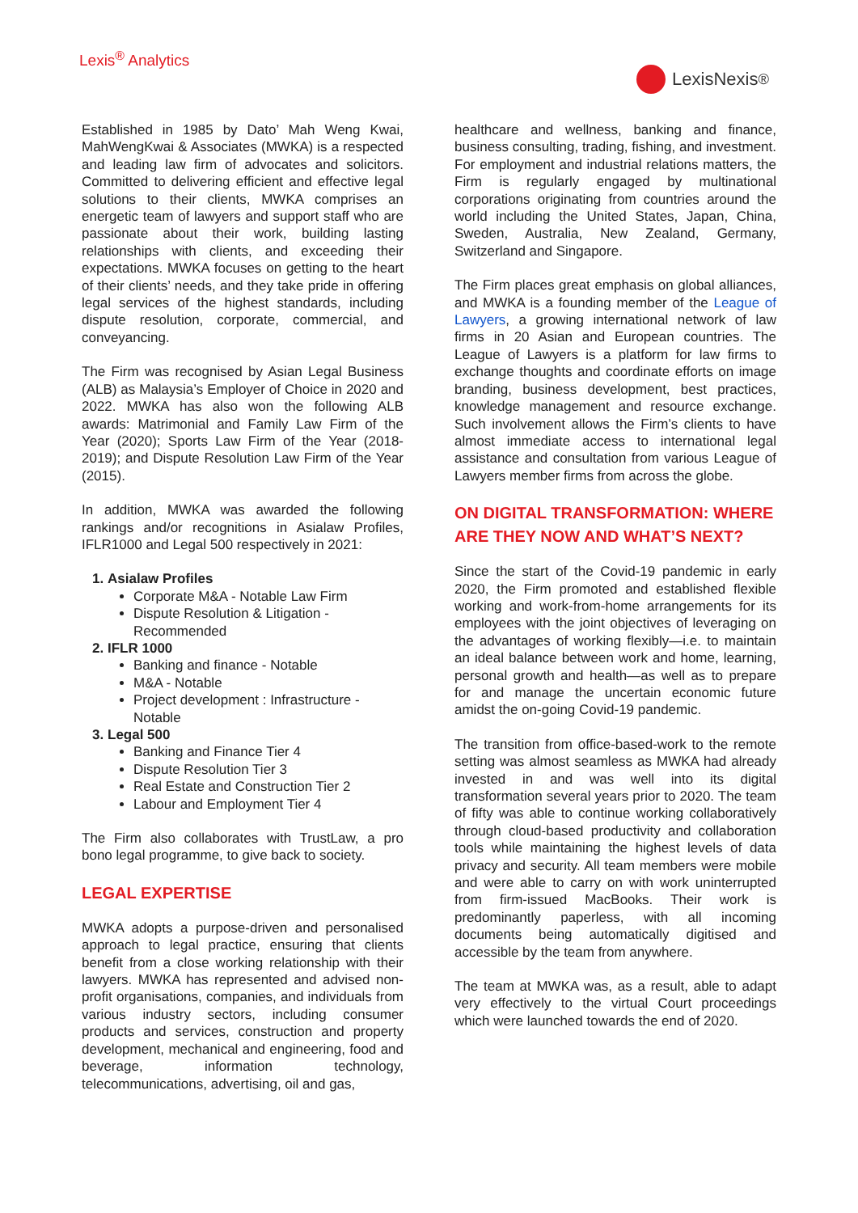Lexis<sup>®</sup> Analytics
LexisNexis<sup>®</sup>
Established in 1985 by Dato’ Mah Weng Kwai, MahWengKwai & Associates (MWKA) is a respected and leading law firm of advocates and solicitors. Committed to delivering efficient and effective legal solutions to their clients, MWKA comprises an energetic team of lawyers and support staff who are passionate about their work, building lasting relationships with clients, and exceeding their expectations. MWKA focuses on getting to the heart of their clients’ needs, and they take pride in offering legal services of the highest standards, including dispute resolution, corporate, commercial, and conveyancing.
The Firm was recognised by Asian Legal Business (ALB) as Malaysia’s Employer of Choice in 2020 and 2022. MWKA has also won the following ALB awards: Matrimonial and Family Law Firm of the Year (2020); Sports Law Firm of the Year (2018-2019); and Dispute Resolution Law Firm of the Year (2015).
In addition, MWKA was awarded the following rankings and/or recognitions in Asialaw Profiles, IFLR1000 and Legal 500 respectively in 2021:
1. Asialaw Profiles
Corporate M&A - Notable Law Firm
Dispute Resolution & Litigation - Recommended
2. IFLR 1000
Banking and finance - Notable
M&A - Notable
Project development : Infrastructure - Notable
3. Legal 500
Banking and Finance Tier 4
Dispute Resolution Tier 3
Real Estate and Construction Tier 2
Labour and Employment Tier 4
The Firm also collaborates with TrustLaw, a pro bono legal programme, to give back to society.
LEGAL EXPERTISE
MWKA adopts a purpose-driven and personalised approach to legal practice, ensuring that clients benefit from a close working relationship with their lawyers. MWKA has represented and advised non-profit organisations, companies, and individuals from various industry sectors, including consumer products and services, construction and property development, mechanical and engineering, food and beverage, information technology, telecommunications, advertising, oil and gas,
healthcare and wellness, banking and finance, business consulting, trading, fishing, and investment. For employment and industrial relations matters, the Firm is regularly engaged by multinational corporations originating from countries around the world including the United States, Japan, China, Sweden, Australia, New Zealand, Germany, Switzerland and Singapore.
The Firm places great emphasis on global alliances, and MWKA is a founding member of the League of Lawyers, a growing international network of law firms in 20 Asian and European countries. The League of Lawyers is a platform for law firms to exchange thoughts and coordinate efforts on image branding, business development, best practices, knowledge management and resource exchange. Such involvement allows the Firm’s clients to have almost immediate access to international legal assistance and consultation from various League of Lawyers member firms from across the globe.
ON DIGITAL TRANSFORMATION: WHERE ARE THEY NOW AND WHAT’S NEXT?
Since the start of the Covid-19 pandemic in early 2020, the Firm promoted and established flexible working and work-from-home arrangements for its employees with the joint objectives of leveraging on the advantages of working flexibly—i.e. to maintain an ideal balance between work and home, learning, personal growth and health—as well as to prepare for and manage the uncertain economic future amidst the on-going Covid-19 pandemic.
The transition from office-based-work to the remote setting was almost seamless as MWKA had already invested in and was well into its digital transformation several years prior to 2020. The team of fifty was able to continue working collaboratively through cloud-based productivity and collaboration tools while maintaining the highest levels of data privacy and security. All team members were mobile and were able to carry on with work uninterrupted from firm-issued MacBooks. Their work is predominantly paperless, with all incoming documents being automatically digitised and accessible by the team from anywhere.
The team at MWKA was, as a result, able to adapt very effectively to the virtual Court proceedings which were launched towards the end of 2020.